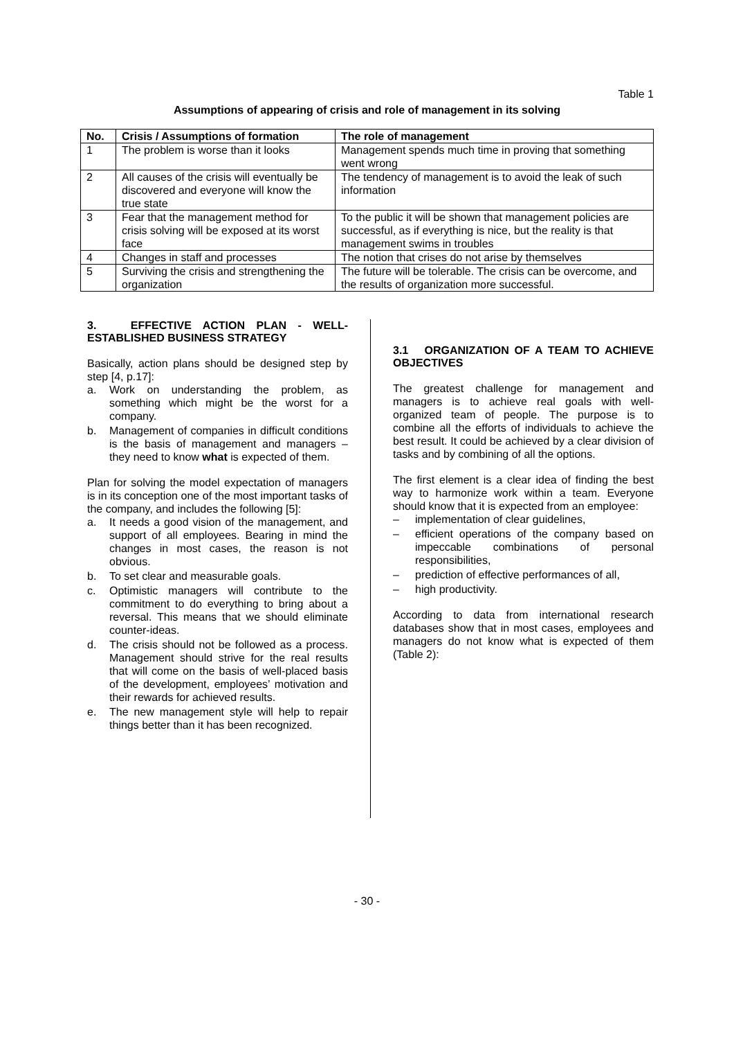Table 1
Assumptions of appearing of crisis and role of management in its solving
| No. | Crisis / Assumptions of formation | The role of management |
| --- | --- | --- |
| 1 | The problem is worse than it looks | Management spends much time in proving that something went wrong |
| 2 | All causes of the crisis will eventually be discovered and everyone will know the true state | The tendency of management is to avoid the leak of such information |
| 3 | Fear that the management method for crisis solving will be exposed at its worst face | To the public it will be shown that management policies are successful, as if everything is nice, but the reality is that management swims in troubles |
| 4 | Changes in staff and processes | The notion that crises do not arise by themselves |
| 5 | Surviving the crisis and strengthening the organization | The future will be tolerable. The crisis can be overcome, and the results of organization more successful. |
3. EFFECTIVE ACTION PLAN - WELL-ESTABLISHED BUSINESS STRATEGY
Basically, action plans should be designed step by step [4, p.17]:
a. Work on understanding the problem, as something which might be the worst for a company.
b. Management of companies in difficult conditions is the basis of management and managers – they need to know what is expected of them.
Plan for solving the model expectation of managers is in its conception one of the most important tasks of the company, and includes the following [5]:
a. It needs a good vision of the management, and support of all employees. Bearing in mind the changes in most cases, the reason is not obvious.
b. To set clear and measurable goals.
c. Optimistic managers will contribute to the commitment to do everything to bring about a reversal. This means that we should eliminate counter-ideas.
d. The crisis should not be followed as a process. Management should strive for the real results that will come on the basis of well-placed basis of the development, employees’ motivation and their rewards for achieved results.
e. The new management style will help to repair things better than it has been recognized.
3.1 ORGANIZATION OF A TEAM TO ACHIEVE OBJECTIVES
The greatest challenge for management and managers is to achieve real goals with well-organized team of people. The purpose is to combine all the efforts of individuals to achieve the best result. It could be achieved by a clear division of tasks and by combining of all the options.
The first element is a clear idea of finding the best way to harmonize work within a team. Everyone should know that it is expected from an employee:
– implementation of clear guidelines,
– efficient operations of the company based on impeccable combinations of personal responsibilities,
– prediction of effective performances of all,
– high productivity.
According to data from international research databases show that in most cases, employees and managers do not know what is expected of them (Table 2):
- 30 -